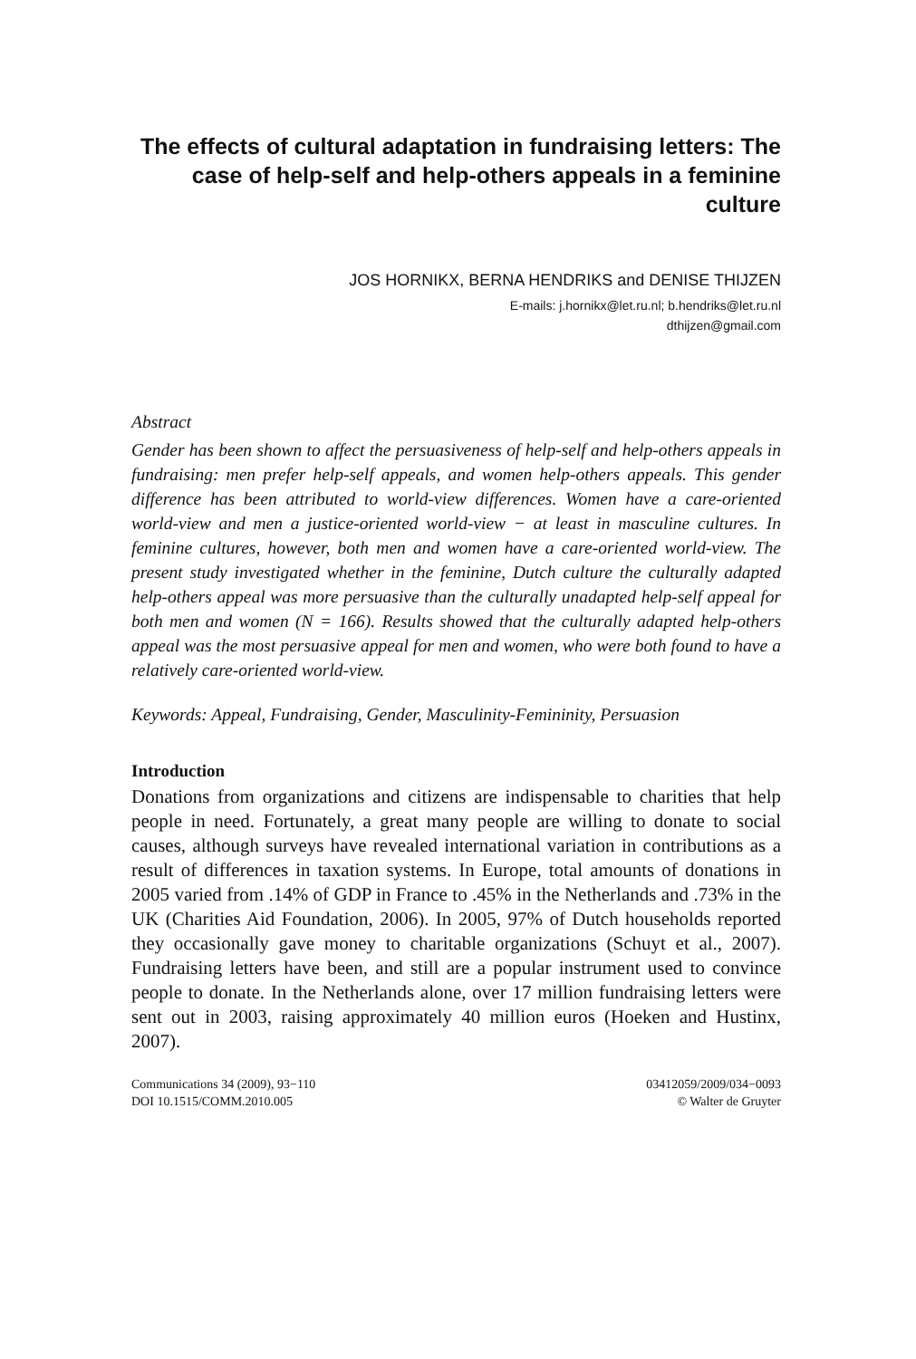The effects of cultural adaptation in fundraising letters: The case of help-self and help-others appeals in a feminine culture
JOS HORNIKX, BERNA HENDRIKS and DENISE THIJZEN
E-mails: j.hornikx@let.ru.nl; b.hendriks@let.ru.nl
dthijzen@gmail.com
Abstract
Gender has been shown to affect the persuasiveness of help-self and help-others appeals in fundraising: men prefer help-self appeals, and women help-others appeals. This gender difference has been attributed to world-view differences. Women have a care-oriented world-view and men a justice-oriented world-view − at least in masculine cultures. In feminine cultures, however, both men and women have a care-oriented world-view. The present study investigated whether in the feminine, Dutch culture the culturally adapted help-others appeal was more persuasive than the culturally unadapted help-self appeal for both men and women (N = 166). Results showed that the culturally adapted help-others appeal was the most persuasive appeal for men and women, who were both found to have a relatively care-oriented world-view.
Keywords: Appeal, Fundraising, Gender, Masculinity-Femininity, Persuasion
Introduction
Donations from organizations and citizens are indispensable to charities that help people in need. Fortunately, a great many people are willing to donate to social causes, although surveys have revealed international variation in contributions as a result of differences in taxation systems. In Europe, total amounts of donations in 2005 varied from .14% of GDP in France to .45% in the Netherlands and .73% in the UK (Charities Aid Foundation, 2006). In 2005, 97% of Dutch households reported they occasionally gave money to charitable organizations (Schuyt et al., 2007). Fundraising letters have been, and still are a popular instrument used to convince people to donate. In the Netherlands alone, over 17 million fundraising letters were sent out in 2003, raising approximately 40 million euros (Hoeken and Hustinx, 2007).
Communications 34 (2009), 93−110
DOI 10.1515/COMM.2010.005
03412059/2009/034−0093
© Walter de Gruyter